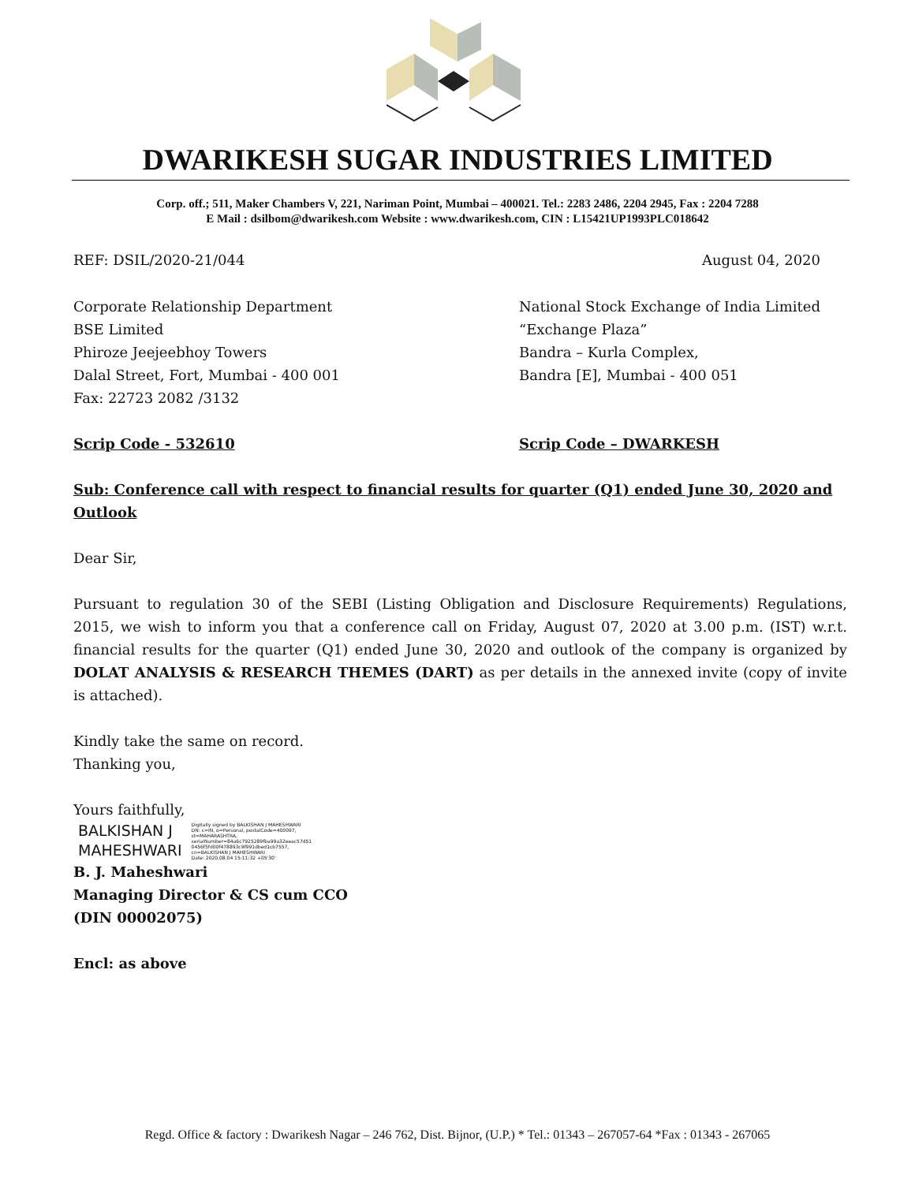DWARIKESH SUGAR INDUSTRIES LIMITED
Corp. off.; 511, Maker Chambers V, 221, Nariman Point, Mumbai – 400021. Tel.: 2283 2486, 2204 2945, Fax : 2204 7288
E Mail : dsilbom@dwarikesh.com Website : www.dwarikesh.com, CIN : L15421UP1993PLC018642
REF: DSIL/2020-21/044 August 04, 2020
Corporate Relationship Department
BSE Limited
Phiroze Jeejeebhoy Towers
Dalal Street, Fort, Mumbai - 400 001
Fax: 22723 2082 /3132
National Stock Exchange of India Limited
“Exchange Plaza”
Bandra – Kurla Complex,
Bandra [E], Mumbai - 400 051
Scrip Code - 532610 Scrip Code – DWARKESH
Sub: Conference call with respect to financial results for quarter (Q1) ended June 30, 2020 and Outlook
Dear Sir,
Pursuant to regulation 30 of the SEBI (Listing Obligation and Disclosure Requirements) Regulations, 2015, we wish to inform you that a conference call on Friday, August 07, 2020 at 3.00 p.m. (IST) w.r.t. financial results for the quarter (Q1) ended June 30, 2020 and outlook of the company is organized by DOLAT ANALYSIS & RESEARCH THEMES (DART) as per details in the annexed invite (copy of invite is attached).
Kindly take the same on record.
Thanking you,
Yours faithfully,
BALKISHAN J
MAHESHWARI
Digitally signed by BALKISHAN J MAHESHWARI
DN: c=IN, o=Personal, postalCode=400097,
st=MAHARASHTRA,
serialNumber=84a6c7925289fba99a32eeac57d51
0456f5fd00f478893c9f991dbed1cb7557,
cn=BALKISHAN J MAHESHWARI
Date: 2020.08.04 15:11:32 +05'30'
B. J. Maheshwari
Managing Director & CS cum CCO
(DIN 00002075)
Encl: as above
Regd. Office & factory : Dwarikesh Nagar – 246 762, Dist. Bijnor, (U.P.) * Tel.: 01343 – 267057-64 *Fax : 01343 - 267065